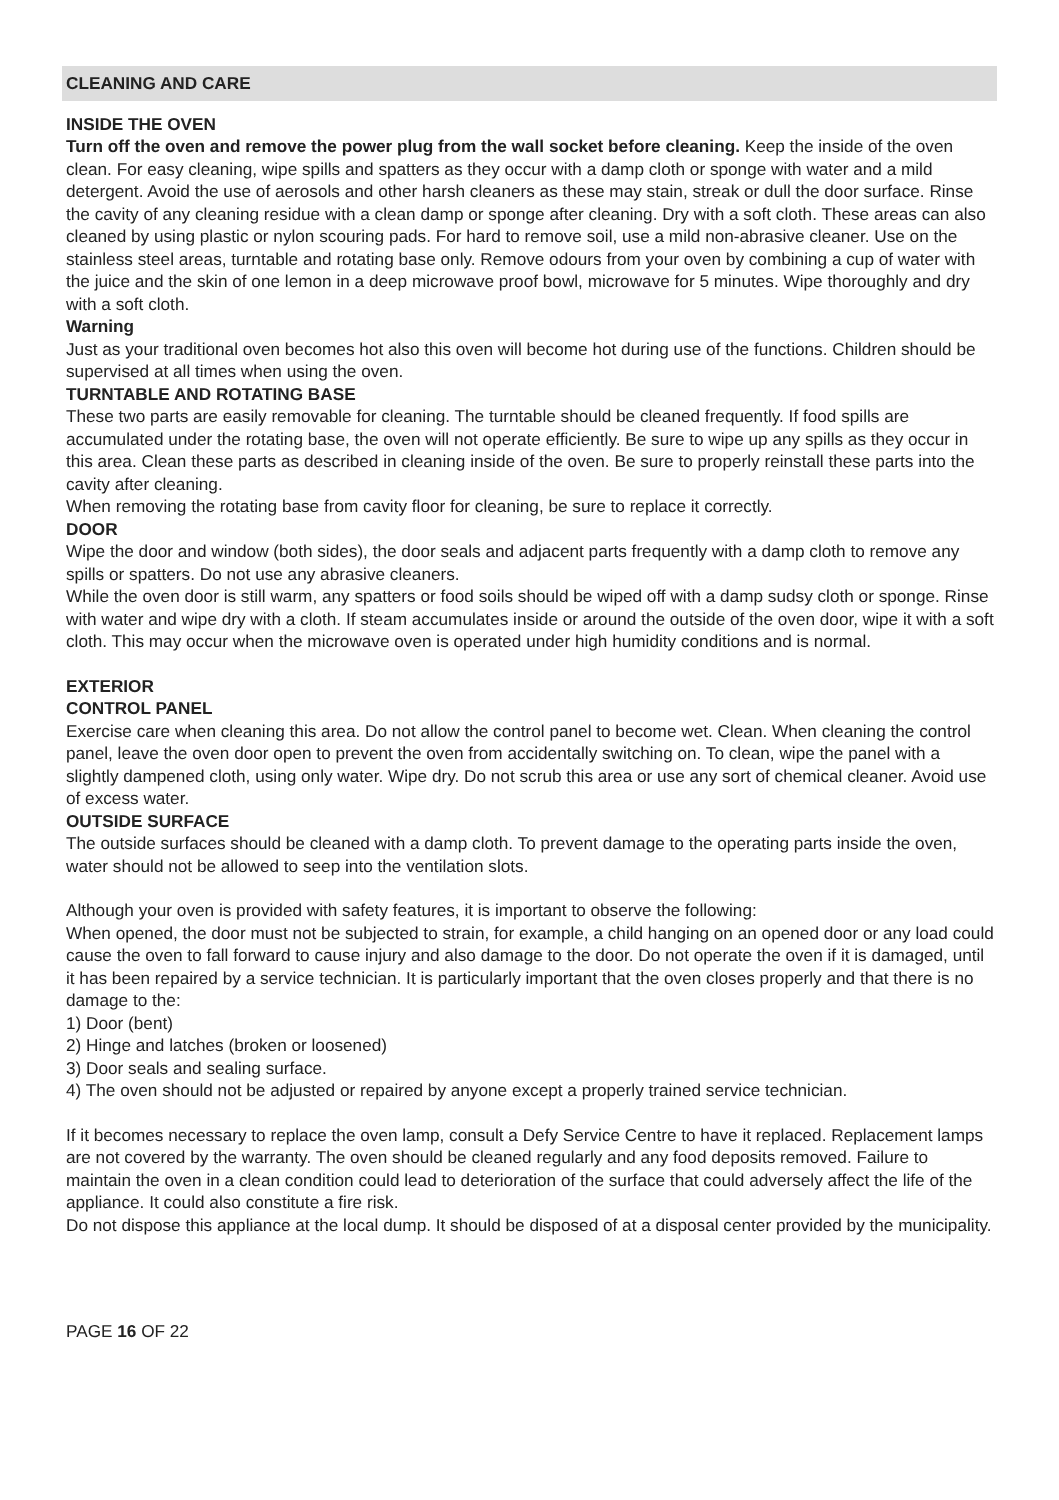CLEANING AND CARE
INSIDE THE OVEN
Turn off the oven and remove the power plug from the wall socket before cleaning. Keep the inside of the oven clean. For easy cleaning, wipe spills and spatters as they occur with a damp cloth or sponge with water and a mild detergent. Avoid the use of aerosols and other harsh cleaners as these may stain, streak or dull the door surface. Rinse the cavity of any cleaning residue with a clean damp or sponge after cleaning. Dry with a soft cloth. These areas can also cleaned by using plastic or nylon scouring pads. For hard to remove soil, use a mild non-abrasive cleaner. Use on the stainless steel areas, turntable and rotating base only. Remove odours from your oven by combining a cup of water with the juice and the skin of one lemon in a deep microwave proof bowl, microwave for 5 minutes. Wipe thoroughly and dry with a soft cloth.
Warning
Just as your traditional oven becomes hot also this oven will become hot during use of the functions. Children should be supervised at all times when using the oven.
TURNTABLE AND ROTATING BASE
These two parts are easily removable for cleaning. The turntable should be cleaned frequently. If food spills are accumulated under the rotating base, the oven will not operate efficiently. Be sure to wipe up any spills as they occur in this area. Clean these parts as described in cleaning inside of the oven. Be sure to properly reinstall these parts into the cavity after cleaning.
When removing the rotating base from cavity floor for cleaning, be sure to replace it correctly.
DOOR
Wipe the door and window (both sides), the door seals and adjacent parts frequently with a damp cloth to remove any spills or spatters. Do not use any abrasive cleaners.
While the oven door is still warm, any spatters or food soils should be wiped off with a damp sudsy cloth or sponge. Rinse with water and wipe dry with a cloth. If steam accumulates inside or around the outside of the oven door, wipe it with a soft cloth. This may occur when the microwave oven is operated under high humidity conditions and is normal.
EXTERIOR
CONTROL PANEL
Exercise care when cleaning this area. Do not allow the control panel to become wet. Clean. When cleaning the control panel, leave the oven door open to prevent the oven from accidentally switching on. To clean, wipe the panel with a slightly dampened cloth, using only water. Wipe dry. Do not scrub this area or use any sort of chemical cleaner. Avoid use of excess water.
OUTSIDE SURFACE
The outside surfaces should be cleaned with a damp cloth. To prevent damage to the operating parts inside the oven, water should not be allowed to seep into the ventilation slots.
Although your oven is provided with safety features, it is important to observe the following:
When opened, the door must not be subjected to strain, for example, a child hanging on an opened door or any load could cause the oven to fall forward to cause injury and also damage to the door. Do not operate the oven if it is damaged, until it has been repaired by a service technician. It is particularly important that the oven closes properly and that there is no damage to the:
1) Door (bent)
2) Hinge and latches (broken or loosened)
3) Door seals and sealing surface.
4) The oven should not be adjusted or repaired by anyone except a properly trained service technician.
If it becomes necessary to replace the oven lamp, consult a Defy Service Centre to have it replaced. Replacement lamps are not covered by the warranty. The oven should be cleaned regularly and any food deposits removed. Failure to maintain the oven in a clean condition could lead to deterioration of the surface that could adversely affect the life of the appliance. It could also constitute a fire risk.
Do not dispose this appliance at the local dump. It should be disposed of at a disposal center provided by the municipality.
PAGE 16 OF 22